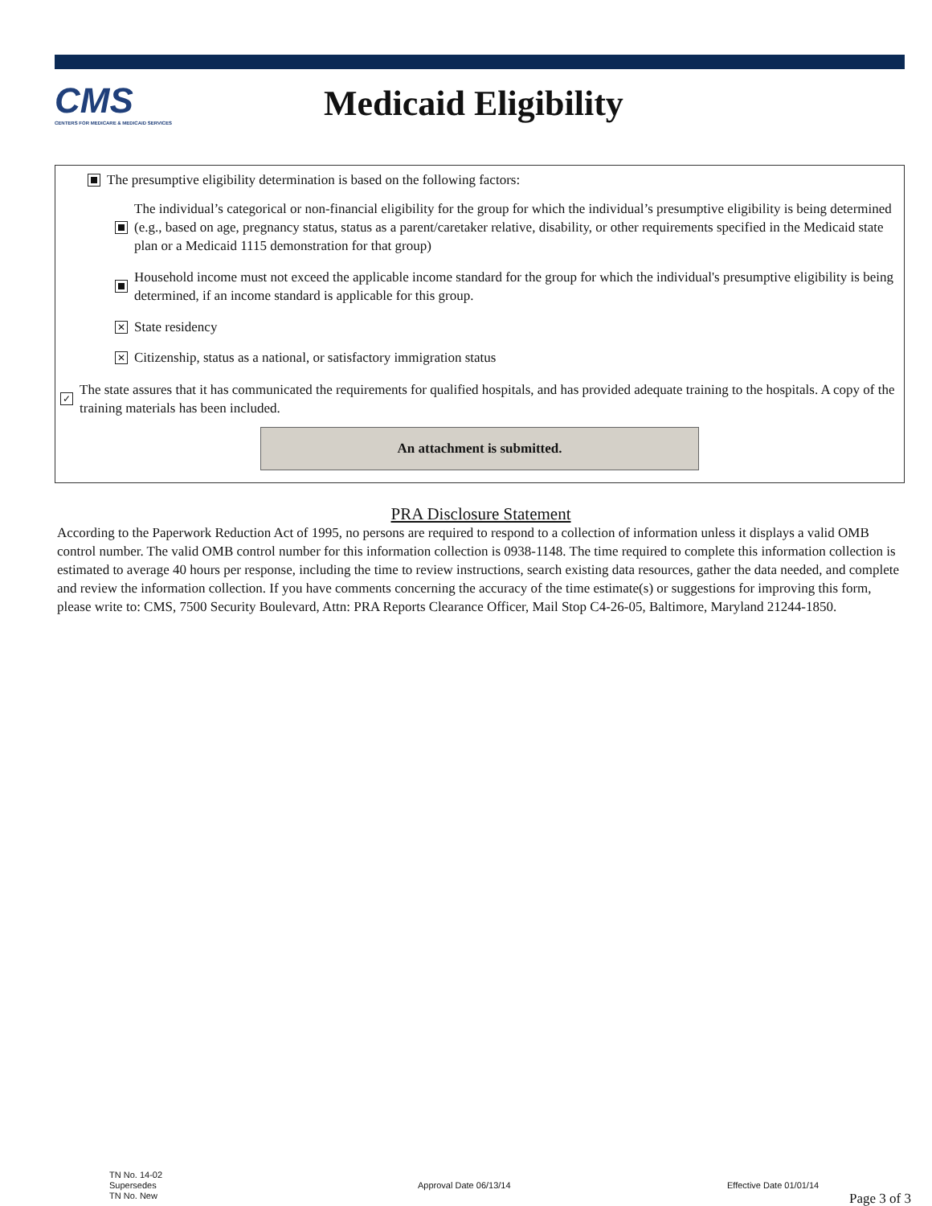CMS
CENTERS FOR MEDICARE & MEDICAID SERVICES
Medicaid Eligibility
The presumptive eligibility determination is based on the following factors:
The individual’s categorical or non-financial eligibility for the group for which the individual’s presumptive eligibility is being determined (e.g., based on age, pregnancy status, status as a parent/caretaker relative, disability, or other requirements specified in the Medicaid state plan or a Medicaid 1115 demonstration for that group)
Household income must not exceed the applicable income standard for the group for which the individual's presumptive eligibility is being determined, if an income standard is applicable for this group.
✕ State residency
✕ Citizenship, status as a national, or satisfactory immigration status
✓ The state assures that it has communicated the requirements for qualified hospitals, and has provided adequate training to the hospitals. A copy of the training materials has been included.
An attachment is submitted.
PRA Disclosure Statement
According to the Paperwork Reduction Act of 1995, no persons are required to respond to a collection of information unless it displays a valid OMB control number. The valid OMB control number for this information collection is 0938-1148. The time required to complete this information collection is estimated to average 40 hours per response, including the time to review instructions, search existing data resources, gather the data needed, and complete and review the information collection. If you have comments concerning the accuracy of the time estimate(s) or suggestions for improving this form, please write to: CMS, 7500 Security Boulevard, Attn: PRA Reports Clearance Officer, Mail Stop C4-26-05, Baltimore, Maryland 21244-1850.
TN No. 14-02
Supersedes
TN No. New
Approval Date 06/13/14 Effective Date 01/01/14
Page 3 of 3